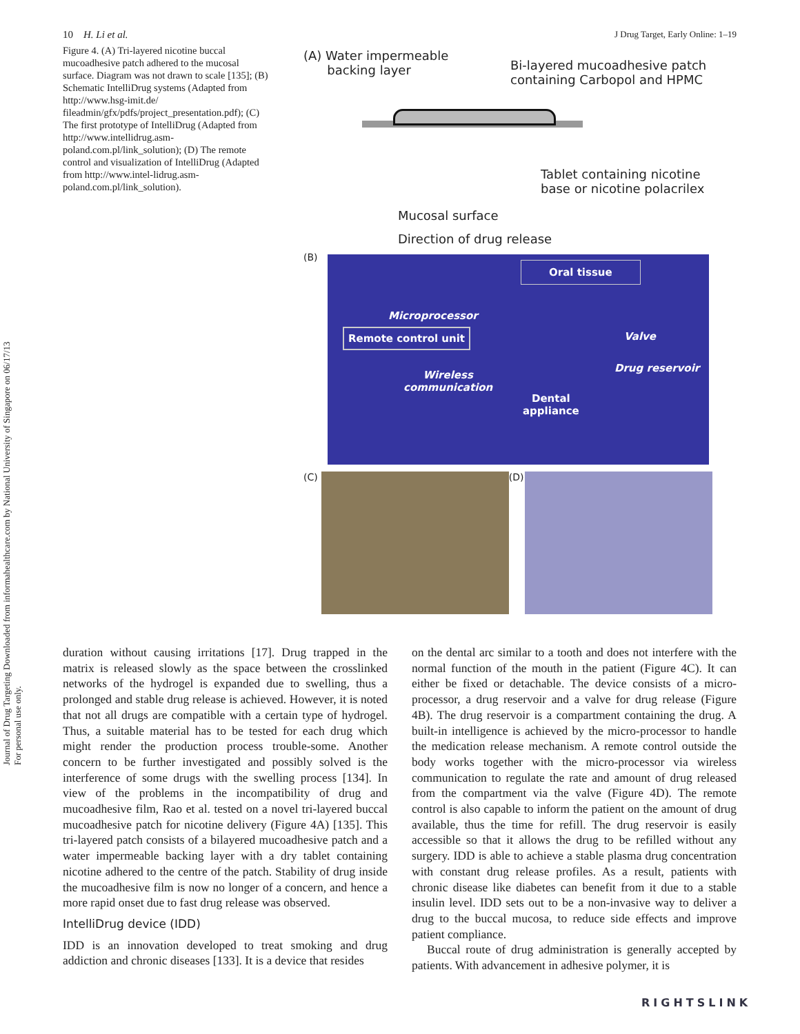Journal of Drug Targeting Downloaded from informahealthcare.com by National University of Singapore on 06/17/13
For personal use only.
10 H. Li et al. J Drug Target, Early Online: 1–19
Figure 4. (A) Tri-layered nicotine buccal mucoadhesive patch adhered to the mucosal surface. Diagram was not drawn to scale [135]; (B) Schematic IntelliDrug systems (Adapted from http://www.hsg-imit.de/ fileadmin/gfx/pdfs/project_presentation.pdf); (C) The first prototype of IntelliDrug (Adapted from http://www.intellidrug.asm-poland.com.pl/link_solution); (D) The remote control and visualization of IntelliDrug (Adapted from http://www.intel-lidrug.asm-poland.com.pl/link_solution).
(A) Water impermeable
backing layer
Bi-layered mucoadhesive patch
containing Carbopol and HPMC
Tablet containing nicotine
base or nicotine polacrilex
Mucosal surface
Direction of drug release
(B)
Oral tissue
Microprocessor
Remote control unit Valve
Drug reservoir
Wireless
communication
Dental
appliance
(C) (D)
duration without causing irritations [17]. Drug trapped in the matrix is released slowly as the space between the crosslinked networks of the hydrogel is expanded due to swelling, thus a prolonged and stable drug release is achieved. However, it is noted that not all drugs are compatible with a certain type of hydrogel. Thus, a suitable material has to be tested for each drug which might render the production process trouble-some. Another concern to be further investigated and possibly solved is the interference of some drugs with the swelling process [134]. In view of the problems in the incompatibility of drug and mucoadhesive film, Rao et al. tested on a novel tri-layered buccal mucoadhesive patch for nicotine delivery (Figure 4A) [135]. This tri-layered patch consists of a bilayered mucoadhesive patch and a water impermeable backing layer with a dry tablet containing nicotine adhered to the centre of the patch. Stability of drug inside the mucoadhesive film is now no longer of a concern, and hence a more rapid onset due to fast drug release was observed.
IntelliDrug device (IDD)
IDD is an innovation developed to treat smoking and drug addiction and chronic diseases [133]. It is a device that resides
on the dental arc similar to a tooth and does not interfere with the normal function of the mouth in the patient (Figure 4C). It can either be fixed or detachable. The device consists of a micro-processor, a drug reservoir and a valve for drug release (Figure 4B). The drug reservoir is a compartment containing the drug. A built-in intelligence is achieved by the micro-processor to handle the medication release mechanism. A remote control outside the body works together with the micro-processor via wireless communication to regulate the rate and amount of drug released from the compartment via the valve (Figure 4D). The remote control is also capable to inform the patient on the amount of drug available, thus the time for refill. The drug reservoir is easily accessible so that it allows the drug to be refilled without any surgery. IDD is able to achieve a stable plasma drug concentration with constant drug release profiles. As a result, patients with chronic disease like diabetes can benefit from it due to a stable insulin level. IDD sets out to be a non-invasive way to deliver a drug to the buccal mucosa, to reduce side effects and improve patient compliance.
Buccal route of drug administration is generally accepted by patients. With advancement in adhesive polymer, it is
RIGHTSLINK